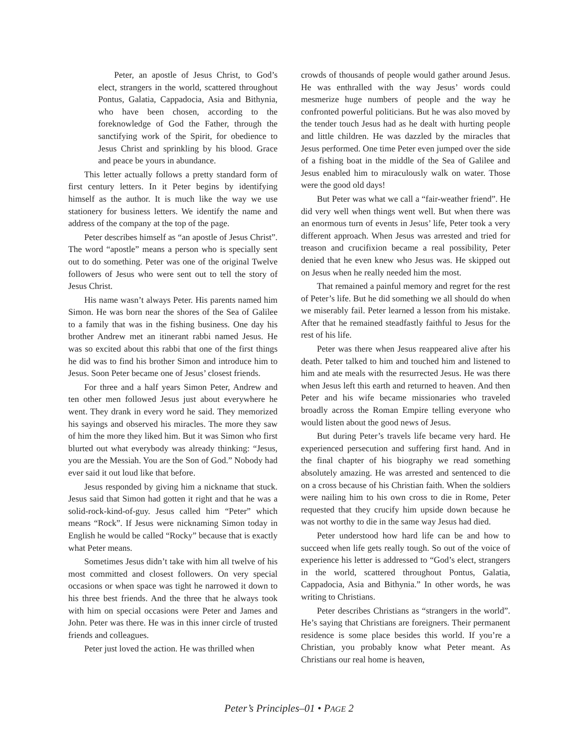Peter, an apostle of Jesus Christ, to God’s elect, strangers in the world, scattered throughout Pontus, Galatia, Cappadocia, Asia and Bithynia, who have been chosen, according to the foreknowledge of God the Father, through the sanctifying work of the Spirit, for obedience to Jesus Christ and sprinkling by his blood. Grace and peace be yours in abundance.
This letter actually follows a pretty standard form of first century letters. In it Peter begins by identifying himself as the author. It is much like the way we use stationery for business letters. We identify the name and address of the company at the top of the page.
Peter describes himself as “an apostle of Jesus Christ”. The word “apostle” means a person who is specially sent out to do something. Peter was one of the original Twelve followers of Jesus who were sent out to tell the story of Jesus Christ.
His name wasn’t always Peter. His parents named him Simon. He was born near the shores of the Sea of Galilee to a family that was in the fishing business. One day his brother Andrew met an itinerant rabbi named Jesus. He was so excited about this rabbi that one of the first things he did was to find his brother Simon and introduce him to Jesus. Soon Peter became one of Jesus’ closest friends.
For three and a half years Simon Peter, Andrew and ten other men followed Jesus just about everywhere he went. They drank in every word he said. They memorized his sayings and observed his miracles. The more they saw of him the more they liked him. But it was Simon who first blurted out what everybody was already thinking: “Jesus, you are the Messiah. You are the Son of God.” Nobody had ever said it out loud like that before.
Jesus responded by giving him a nickname that stuck. Jesus said that Simon had gotten it right and that he was a solid-rock-kind-of-guy. Jesus called him “Peter” which means “Rock”. If Jesus were nicknaming Simon today in English he would be called “Rocky” because that is exactly what Peter means.
Sometimes Jesus didn’t take with him all twelve of his most committed and closest followers. On very special occasions or when space was tight he narrowed it down to his three best friends. And the three that he always took with him on special occasions were Peter and James and John. Peter was there. He was in this inner circle of trusted friends and colleagues.
Peter just loved the action. He was thrilled when
crowds of thousands of people would gather around Jesus. He was enthralled with the way Jesus’ words could mesmerize huge numbers of people and the way he confronted powerful politicians. But he was also moved by the tender touch Jesus had as he dealt with hurting people and little children. He was dazzled by the miracles that Jesus performed. One time Peter even jumped over the side of a fishing boat in the middle of the Sea of Galilee and Jesus enabled him to miraculously walk on water. Those were the good old days!
But Peter was what we call a “fair-weather friend”. He did very well when things went well. But when there was an enormous turn of events in Jesus’ life, Peter took a very different approach. When Jesus was arrested and tried for treason and crucifixion became a real possibility, Peter denied that he even knew who Jesus was. He skipped out on Jesus when he really needed him the most.
That remained a painful memory and regret for the rest of Peter’s life. But he did something we all should do when we miserably fail. Peter learned a lesson from his mistake. After that he remained steadfastly faithful to Jesus for the rest of his life.
Peter was there when Jesus reappeared alive after his death. Peter talked to him and touched him and listened to him and ate meals with the resurrected Jesus. He was there when Jesus left this earth and returned to heaven. And then Peter and his wife became missionaries who traveled broadly across the Roman Empire telling everyone who would listen about the good news of Jesus.
But during Peter’s travels life became very hard. He experienced persecution and suffering first hand. And in the final chapter of his biography we read something absolutely amazing. He was arrested and sentenced to die on a cross because of his Christian faith. When the soldiers were nailing him to his own cross to die in Rome, Peter requested that they crucify him upside down because he was not worthy to die in the same way Jesus had died.
Peter understood how hard life can be and how to succeed when life gets really tough. So out of the voice of experience his letter is addressed to “God’s elect, strangers in the world, scattered throughout Pontus, Galatia, Cappadocia, Asia and Bithynia.” In other words, he was writing to Christians.
Peter describes Christians as “strangers in the world”. He’s saying that Christians are foreigners. Their permanent residence is some place besides this world. If you’re a Christian, you probably know what Peter meant. As Christians our real home is heaven,
Peter’s Principles–01 • PAGE 2